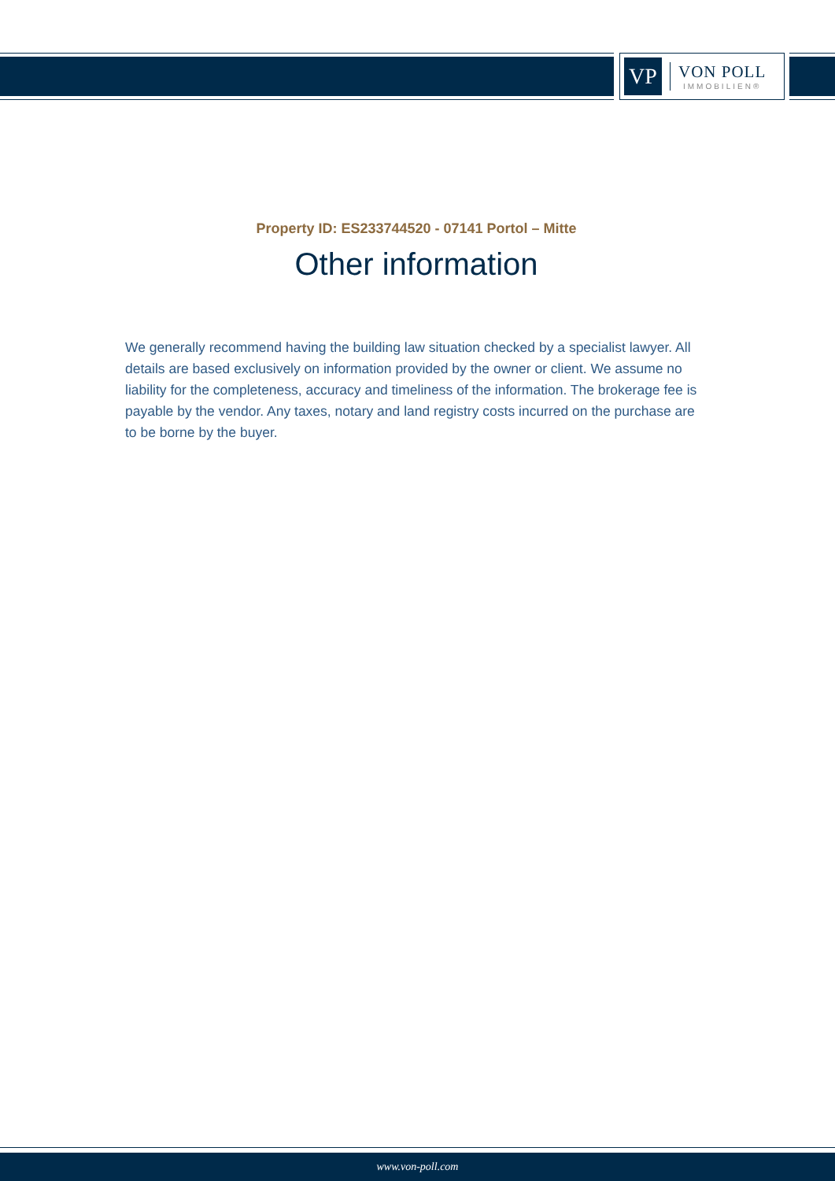VP
VON POLL
IMMOBILIEN®
Property ID: ES233744520 - 07141 Portol – Mitte
Other information
We generally recommend having the building law situation checked by a specialist lawyer. All details are based exclusively on information provided by the owner or client. We assume no liability for the completeness, accuracy and timeliness of the information. The brokerage fee is payable by the vendor. Any taxes, notary and land registry costs incurred on the purchase are to be borne by the buyer.
www.von-poll.com